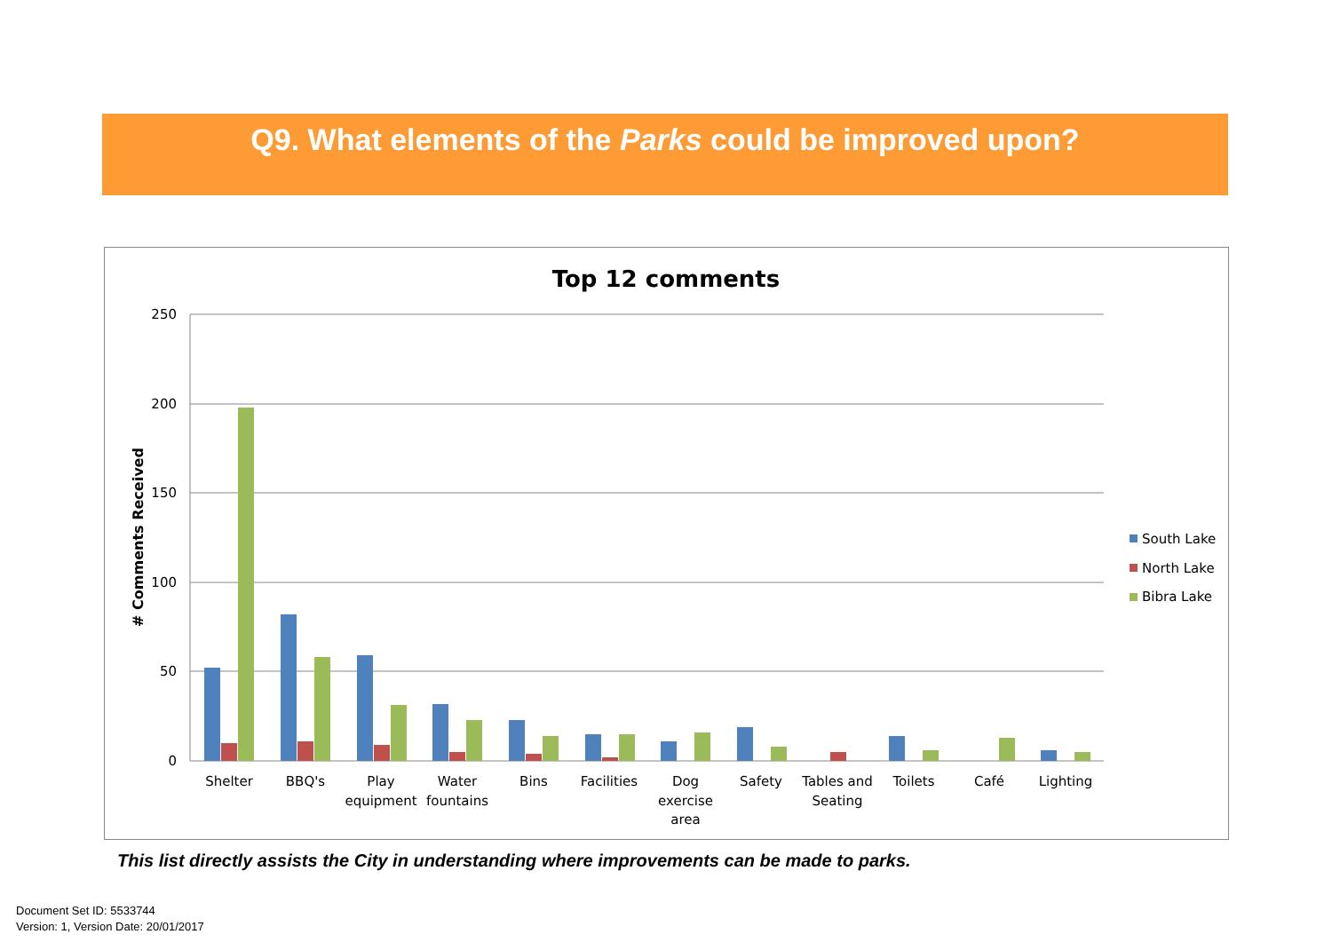Q9. What elements of the Parks could be improved upon?
Top 12 comments
250
200
150
100
50
0
# Comments Received
Shelter
BBQ's
Play
equipment
Water
fountains
Bins
Facilities
Dog
exercise
area
Safety
Tables and
Seating
Toilets
Café
Lighting
South Lake
North Lake
Bibra Lake
This list directly assists the City in understanding where improvements can be made to parks.
Document Set ID: 5533744
Version: 1, Version Date: 20/01/2017